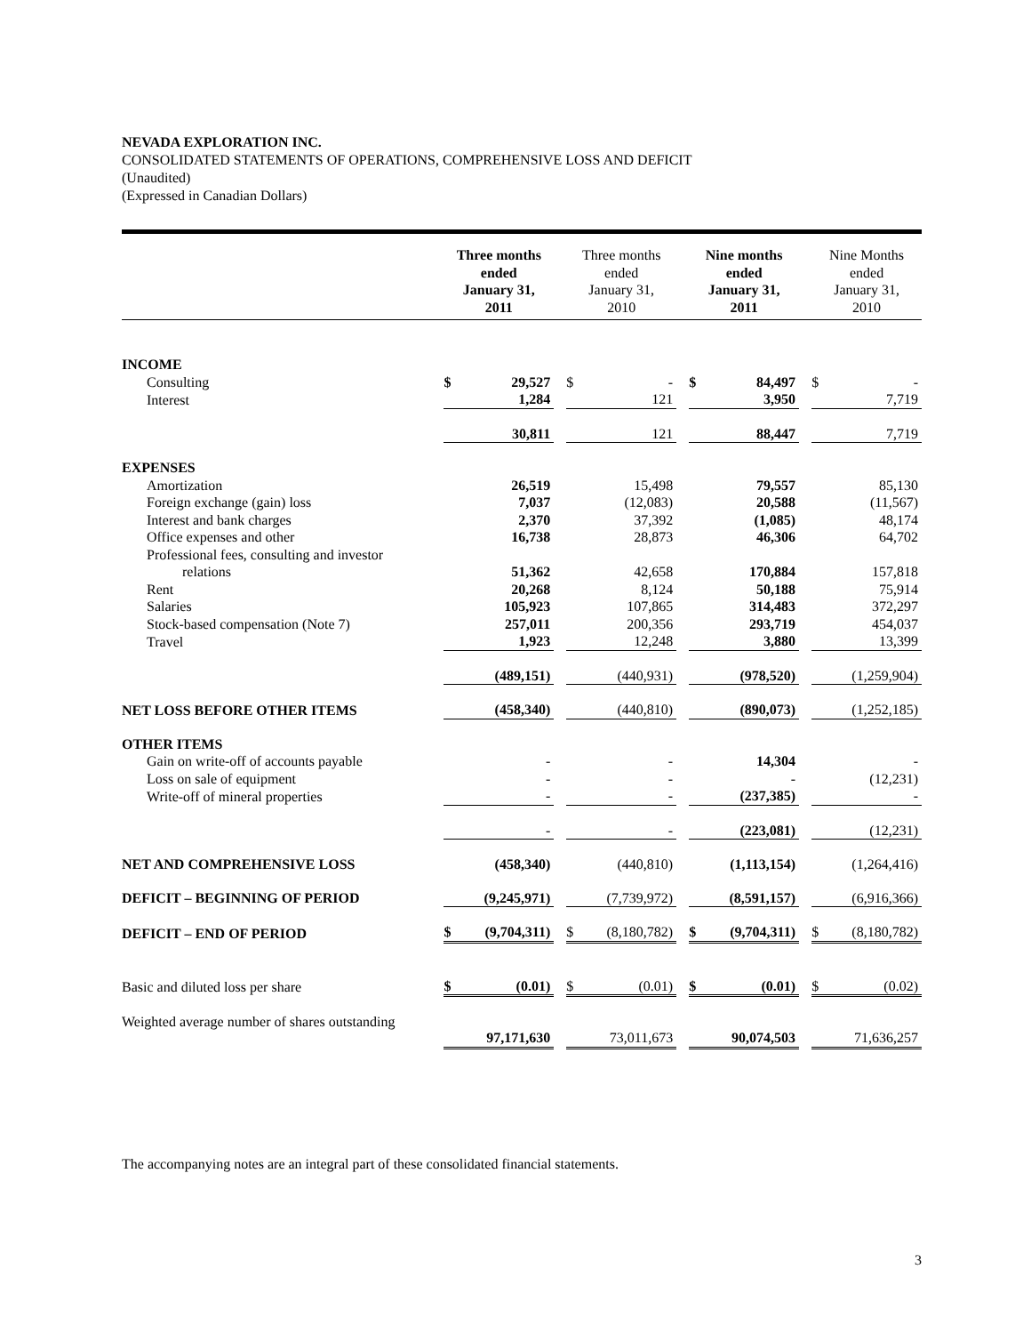NEVADA EXPLORATION INC.
CONSOLIDATED STATEMENTS OF OPERATIONS, COMPREHENSIVE LOSS AND DEFICIT
(Unaudited)
(Expressed in Canadian Dollars)
| | Three months ended January 31, 2011 | | | Three months ended January 31, 2010 | | | Nine months ended January 31, 2011 | | | Nine Months ended January 31, 2010 | |
| --- | --- | --- | --- | --- | --- | --- | --- | --- | --- | --- | --- |
| INCOME | | | | | | | | | | | |
| Consulting | $ | 29,527 | | $ | - | | $ | 84,497 | | $ | - |
| Interest | | 1,284 | | | 121 | | | 3,950 | | | 7,719 |
| | | 30,811 | | | 121 | | | 88,447 | | | 7,719 |
| EXPENSES | | | | | | | | | | | |
| Amortization | | 26,519 | | | 15,498 | | | 79,557 | | | 85,130 |
| Foreign exchange (gain) loss | | 7,037 | | | (12,083) | | | 20,588 | | | (11,567) |
| Interest and bank charges | | 2,370 | | | 37,392 | | | (1,085) | | | 48,174 |
| Office expenses and other | | 16,738 | | | 28,873 | | | 46,306 | | | 64,702 |
| Professional fees, consulting and investor relations | | 51,362 | | | 42,658 | | | 170,884 | | | 157,818 |
| Rent | | 20,268 | | | 8,124 | | | 50,188 | | | 75,914 |
| Salaries | | 105,923 | | | 107,865 | | | 314,483 | | | 372,297 |
| Stock-based compensation (Note 7) | | 257,011 | | | 200,356 | | | 293,719 | | | 454,037 |
| Travel | | 1,923 | | | 12,248 | | | 3,880 | | | 13,399 |
| | | (489,151) | | | (440,931) | | | (978,520) | | | (1,259,904) |
| NET LOSS BEFORE OTHER ITEMS | | (458,340) | | | (440,810) | | | (890,073) | | | (1,252,185) |
| OTHER ITEMS | | | | | | | | | | | |
| Gain on write-off of accounts payable | | - | | | - | | | 14,304 | | | - |
| Loss on sale of equipment | | - | | | - | | | - | | | (12,231) |
| Write-off of mineral properties | | - | | | - | | | (237,385) | | | - |
| | | - | | | - | | | (223,081) | | | (12,231) |
| NET AND COMPREHENSIVE LOSS | | (458,340) | | | (440,810) | | | (1,113,154) | | | (1,264,416) |
| DEFICIT – BEGINNING OF PERIOD | | (9,245,971) | | | (7,739,972) | | | (8,591,157) | | | (6,916,366) |
| DEFICIT – END OF PERIOD | $ | (9,704,311) | | $ | (8,180,782) | | $ | (9,704,311) | | $ | (8,180,782) |
| Basic and diluted loss per share | $ | (0.01) | | $ | (0.01) | | $ | (0.01) | | $ | (0.02) |
| Weighted average number of shares outstanding | | 97,171,630 | | | 73,011,673 | | | 90,074,503 | | | 71,636,257 |
The accompanying notes are an integral part of these consolidated financial statements.
3